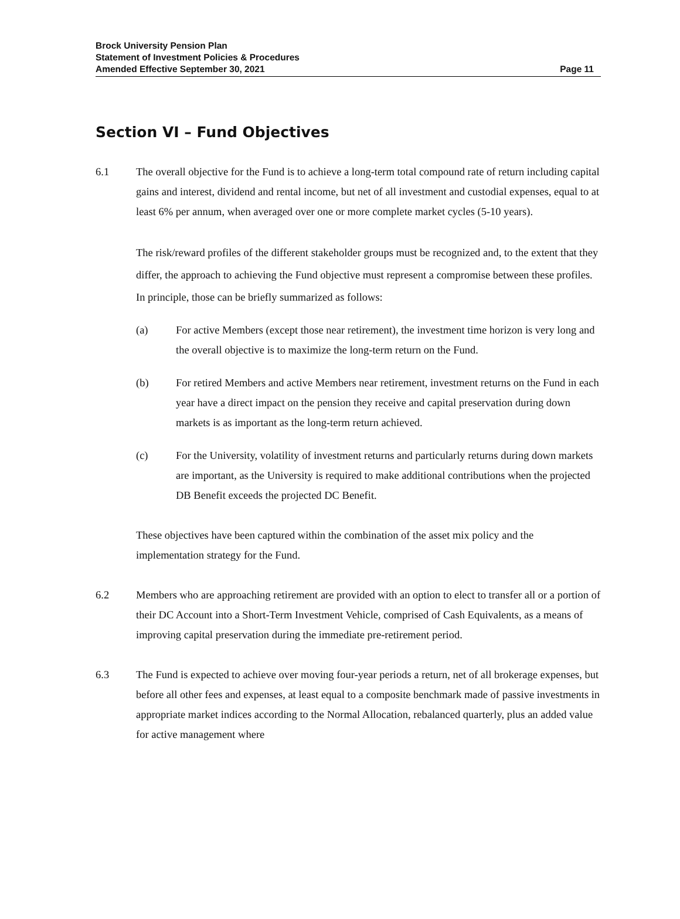Brock University Pension Plan
Statement of Investment Policies & Procedures
Amended Effective September 30, 2021
Page 11
Section VI – Fund Objectives
6.1 The overall objective for the Fund is to achieve a long-term total compound rate of return including capital gains and interest, dividend and rental income, but net of all investment and custodial expenses, equal to at least 6% per annum, when averaged over one or more complete market cycles (5-10 years).
The risk/reward profiles of the different stakeholder groups must be recognized and, to the extent that they differ, the approach to achieving the Fund objective must represent a compromise between these profiles. In principle, those can be briefly summarized as follows:
(a) For active Members (except those near retirement), the investment time horizon is very long and the overall objective is to maximize the long-term return on the Fund.
(b) For retired Members and active Members near retirement, investment returns on the Fund in each year have a direct impact on the pension they receive and capital preservation during down markets is as important as the long-term return achieved.
(c) For the University, volatility of investment returns and particularly returns during down markets are important, as the University is required to make additional contributions when the projected DB Benefit exceeds the projected DC Benefit.
These objectives have been captured within the combination of the asset mix policy and the implementation strategy for the Fund.
6.2 Members who are approaching retirement are provided with an option to elect to transfer all or a portion of their DC Account into a Short-Term Investment Vehicle, comprised of Cash Equivalents, as a means of improving capital preservation during the immediate pre-retirement period.
6.3 The Fund is expected to achieve over moving four-year periods a return, net of all brokerage expenses, but before all other fees and expenses, at least equal to a composite benchmark made of passive investments in appropriate market indices according to the Normal Allocation, rebalanced quarterly, plus an added value for active management where